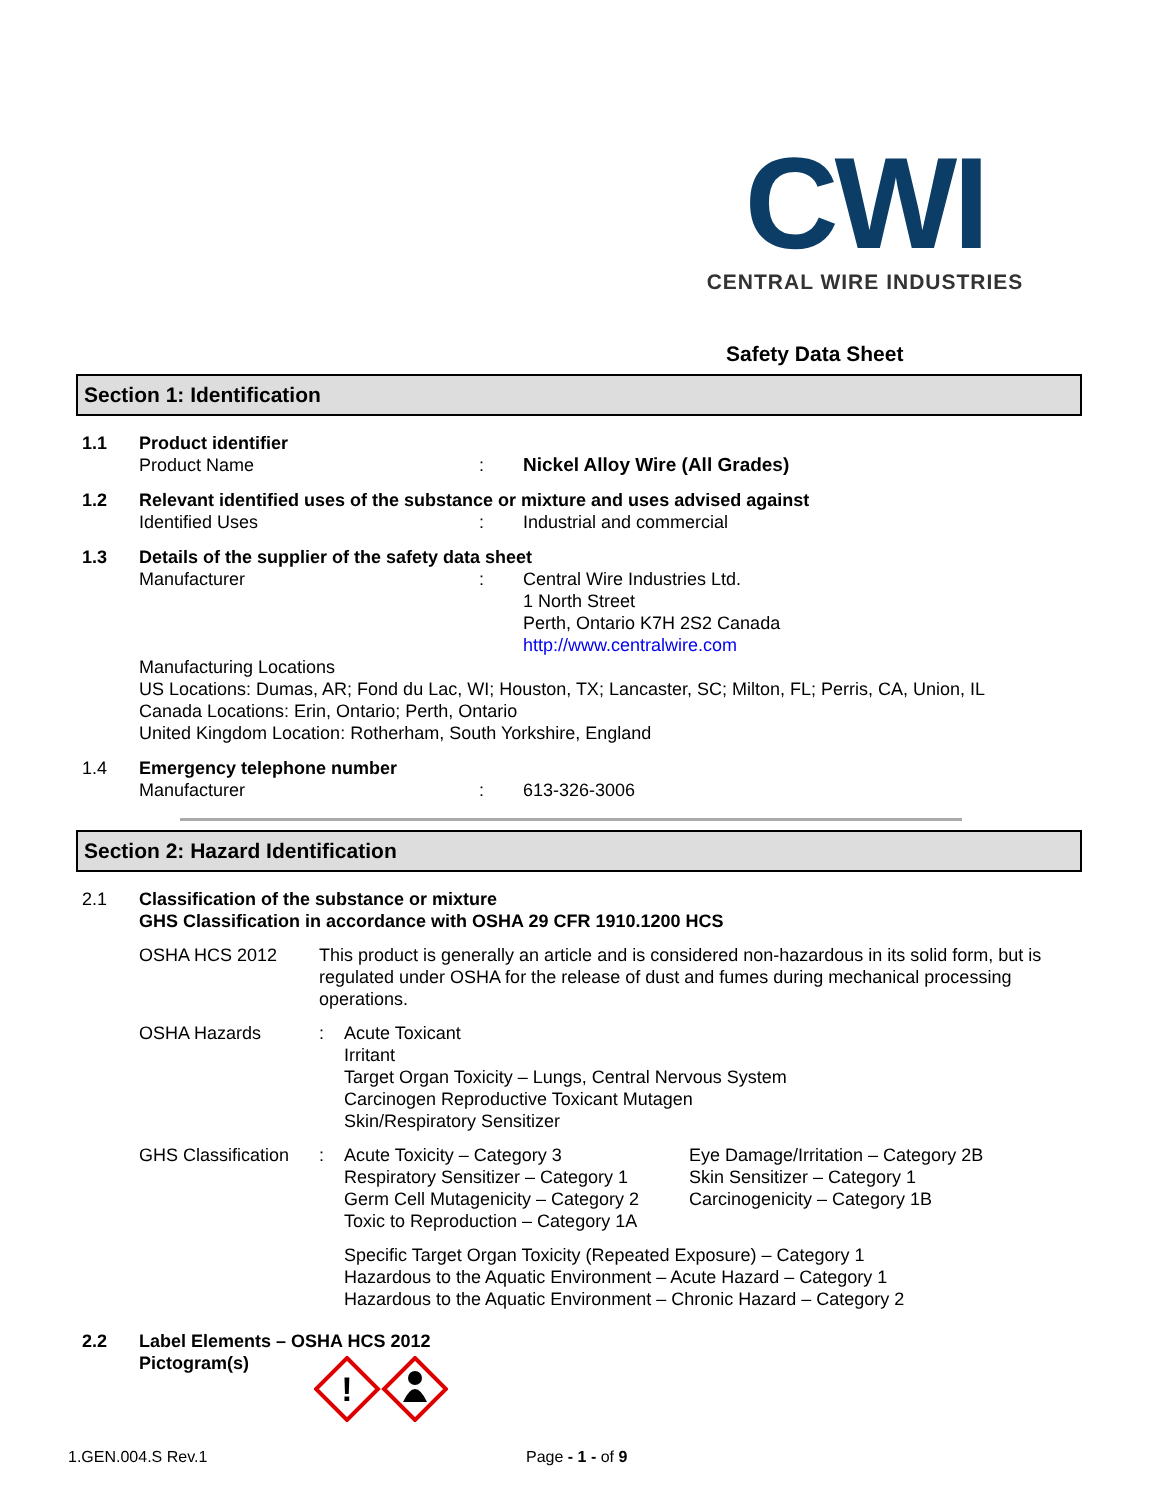CWI
CENTRAL WIRE INDUSTRIES
Safety Data Sheet
Section 1: Identification
| 1.1 | Product identifier | | |
| | Product Name | : | Nickel Alloy Wire (All Grades) |
| 1.2 | Relevant identified uses of the substance or mixture and uses advised against | | |
| | Identified Uses | : | Industrial and commercial |
| 1.3 | Details of the supplier of the safety data sheet | | |
| | Manufacturer | : | Central Wire Industries Ltd. 1 North Street Perth, Ontario K7H 2S2 Canada http://www.centralwire.com |
| | Manufacturing Locations US Locations: Dumas, AR; Fond du Lac, WI; Houston, TX; Lancaster, SC; Milton, FL; Perris, CA, Union, IL Canada Locations: Erin, Ontario; Perth, Ontario United Kingdom Location: Rotherham, South Yorkshire, England | | |
| 1.4 | Emergency telephone number | | |
| | Manufacturer | : | 613-326-3006 |
Section 2: Hazard Identification
| 2.1 | Classification of the substance or mixture GHS Classification in accordance with OSHA 29 CFR 1910.1200 HCS | | | |
| | OSHA HCS 2012 | This product is generally an article and is considered non-hazardous in its solid form, but is regulated under OSHA for the release of dust and fumes during mechanical processing operations. | | |
| | OSHA Hazards | : | Acute Toxicant Irritant Target Organ Toxicity – Lungs, Central Nervous System Carcinogen Reproductive Toxicant Mutagen Skin/Respiratory Sensitizer | |
| | GHS Classification | : | Acute Toxicity – Category 3 Respiratory Sensitizer – Category 1 Germ Cell Mutagenicity – Category 2 Toxic to Reproduction – Category 1A | Eye Damage/Irritation – Category 2B Skin Sensitizer – Category 1 Carcinogenicity – Category 1B |
| | | | Specific Target Organ Toxicity (Repeated Exposure) – Category 1 Hazardous to the Aquatic Environment – Acute Hazard – Category 1 Hazardous to the Aquatic Environment – Chronic Hazard – Category 2 | |
| 2.2 | Label Elements – OSHA HCS 2012 Pictogram(s) | | | |
!
1.GEN.004.S Rev.1 Page - 1 - of 9